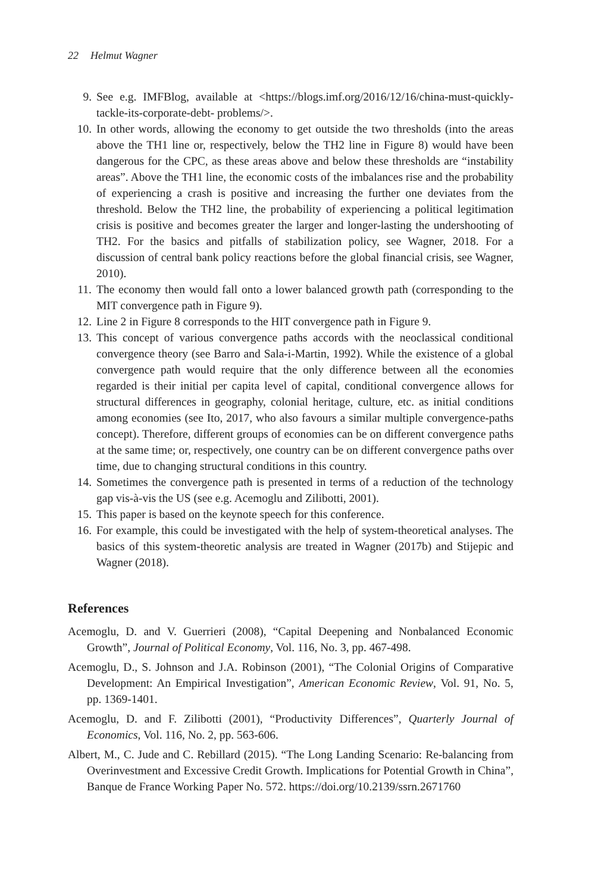22 Helmut Wagner
9. See e.g. IMFBlog, available at <https://blogs.imf.org/2016/12/16/china-must-quickly-tackle-its-corporate-debt- problems/>.
10. In other words, allowing the economy to get outside the two thresholds (into the areas above the TH1 line or, respectively, below the TH2 line in Figure 8) would have been dangerous for the CPC, as these areas above and below these thresholds are “instability areas”. Above the TH1 line, the economic costs of the imbalances rise and the probability of experiencing a crash is positive and increasing the further one deviates from the threshold. Below the TH2 line, the probability of experiencing a political legitimation crisis is positive and becomes greater the larger and longer-lasting the undershooting of TH2. For the basics and pitfalls of stabilization policy, see Wagner, 2018. For a discussion of central bank policy reactions before the global financial crisis, see Wagner, 2010).
11. The economy then would fall onto a lower balanced growth path (corresponding to the MIT convergence path in Figure 9).
12. Line 2 in Figure 8 corresponds to the HIT convergence path in Figure 9.
13. This concept of various convergence paths accords with the neoclassical conditional convergence theory (see Barro and Sala-i-Martin, 1992). While the existence of a global convergence path would require that the only difference between all the economies regarded is their initial per capita level of capital, conditional convergence allows for structural differences in geography, colonial heritage, culture, etc. as initial conditions among economies (see Ito, 2017, who also favours a similar multiple convergence-paths concept). Therefore, different groups of economies can be on different convergence paths at the same time; or, respectively, one country can be on different convergence paths over time, due to changing structural conditions in this country.
14. Sometimes the convergence path is presented in terms of a reduction of the technology gap vis-à-vis the US (see e.g. Acemoglu and Zilibotti, 2001).
15. This paper is based on the keynote speech for this conference.
16. For example, this could be investigated with the help of system-theoretical analyses. The basics of this system-theoretic analysis are treated in Wagner (2017b) and Stijepic and Wagner (2018).
References
Acemoglu, D. and V. Guerrieri (2008), “Capital Deepening and Nonbalanced Economic Growth”, Journal of Political Economy, Vol. 116, No. 3, pp. 467-498.
Acemoglu, D., S. Johnson and J.A. Robinson (2001), “The Colonial Origins of Comparative Development: An Empirical Investigation”, American Economic Review, Vol. 91, No. 5, pp. 1369-1401.
Acemoglu, D. and F. Zilibotti (2001), “Productivity Differences”, Quarterly Journal of Economics, Vol. 116, No. 2, pp. 563-606.
Albert, M., C. Jude and C. Rebillard (2015). “The Long Landing Scenario: Re-balancing from Overinvestment and Excessive Credit Growth. Implications for Potential Growth in China”, Banque de France Working Paper No. 572. https://doi.org/10.2139/ssrn.2671760